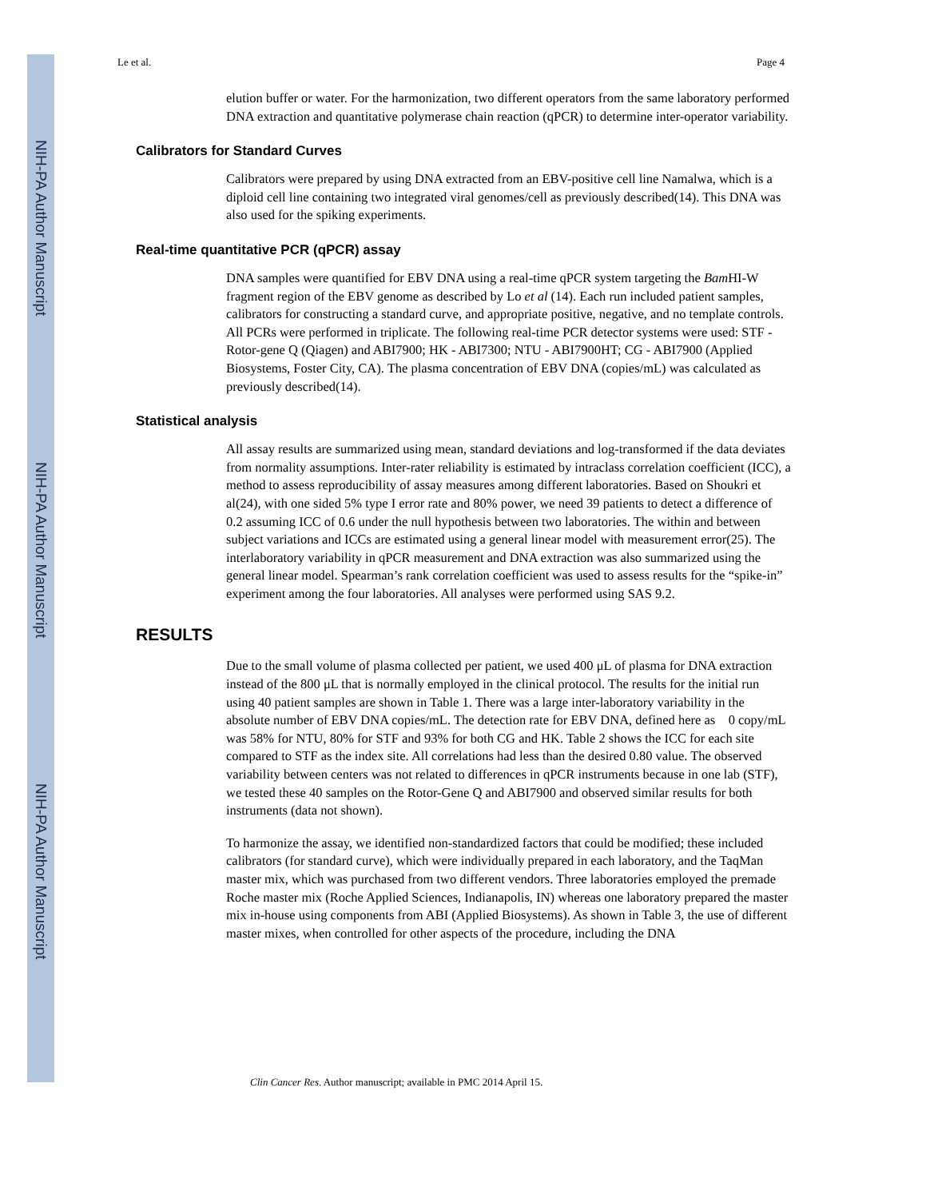NIH-PA Author Manuscript
NIH-PA Author Manuscript
NIH-PA Author Manuscript
Le et al. Page 4
elution buffer or water. For the harmonization, two different operators from the same laboratory performed DNA extraction and quantitative polymerase chain reaction (qPCR) to determine inter-operator variability.
Calibrators for Standard Curves
Calibrators were prepared by using DNA extracted from an EBV-positive cell line Namalwa, which is a diploid cell line containing two integrated viral genomes/cell as previously described(14). This DNA was also used for the spiking experiments.
Real-time quantitative PCR (qPCR) assay
DNA samples were quantified for EBV DNA using a real-time qPCR system targeting the Bam HI-W fragment region of the EBV genome as described by Lo et al (14). Each run included patient samples, calibrators for constructing a standard curve, and appropriate positive, negative, and no template controls. All PCRs were performed in triplicate. The following real-time PCR detector systems were used: STF - Rotor-gene Q (Qiagen) and ABI7900; HK - ABI7300; NTU - ABI7900HT; CG - ABI7900 (Applied Biosystems, Foster City, CA). The plasma concentration of EBV DNA (copies/mL) was calculated as previously described(14).
Statistical analysis
All assay results are summarized using mean, standard deviations and log-transformed if the data deviates from normality assumptions. Inter-rater reliability is estimated by intraclass correlation coefficient (ICC), a method to assess reproducibility of assay measures among different laboratories. Based on Shoukri et al(24), with one sided 5% type I error rate and 80% power, we need 39 patients to detect a difference of 0.2 assuming ICC of 0.6 under the null hypothesis between two laboratories. The within and between subject variations and ICCs are estimated using a general linear model with measurement error(25). The interlaboratory variability in qPCR measurement and DNA extraction was also summarized using the general linear model. Spearman’s rank correlation coefficient was used to assess results for the “spike-in” experiment among the four laboratories. All analyses were performed using SAS 9.2.
RESULTS
Due to the small volume of plasma collected per patient, we used 400 μL of plasma for DNA extraction instead of the 800 μL that is normally employed in the clinical protocol. The results for the initial run using 40 patient samples are shown in Table 1. There was a large inter-laboratory variability in the absolute number of EBV DNA copies/mL. The detection rate for EBV DNA, defined here as 0 copy/mL was 58% for NTU, 80% for STF and 93% for both CG and HK. Table 2 shows the ICC for each site compared to STF as the index site. All correlations had less than the desired 0.80 value. The observed variability between centers was not related to differences in qPCR instruments because in one lab (STF), we tested these 40 samples on the Rotor-Gene Q and ABI7900 and observed similar results for both instruments (data not shown).
To harmonize the assay, we identified non-standardized factors that could be modified; these included calibrators (for standard curve), which were individually prepared in each laboratory, and the TaqMan master mix, which was purchased from two different vendors. Three laboratories employed the premade Roche master mix (Roche Applied Sciences, Indianapolis, IN) whereas one laboratory prepared the master mix in-house using components from ABI (Applied Biosystems). As shown in Table 3, the use of different master mixes, when controlled for other aspects of the procedure, including the DNA
Clin Cancer Res. Author manuscript; available in PMC 2014 April 15.